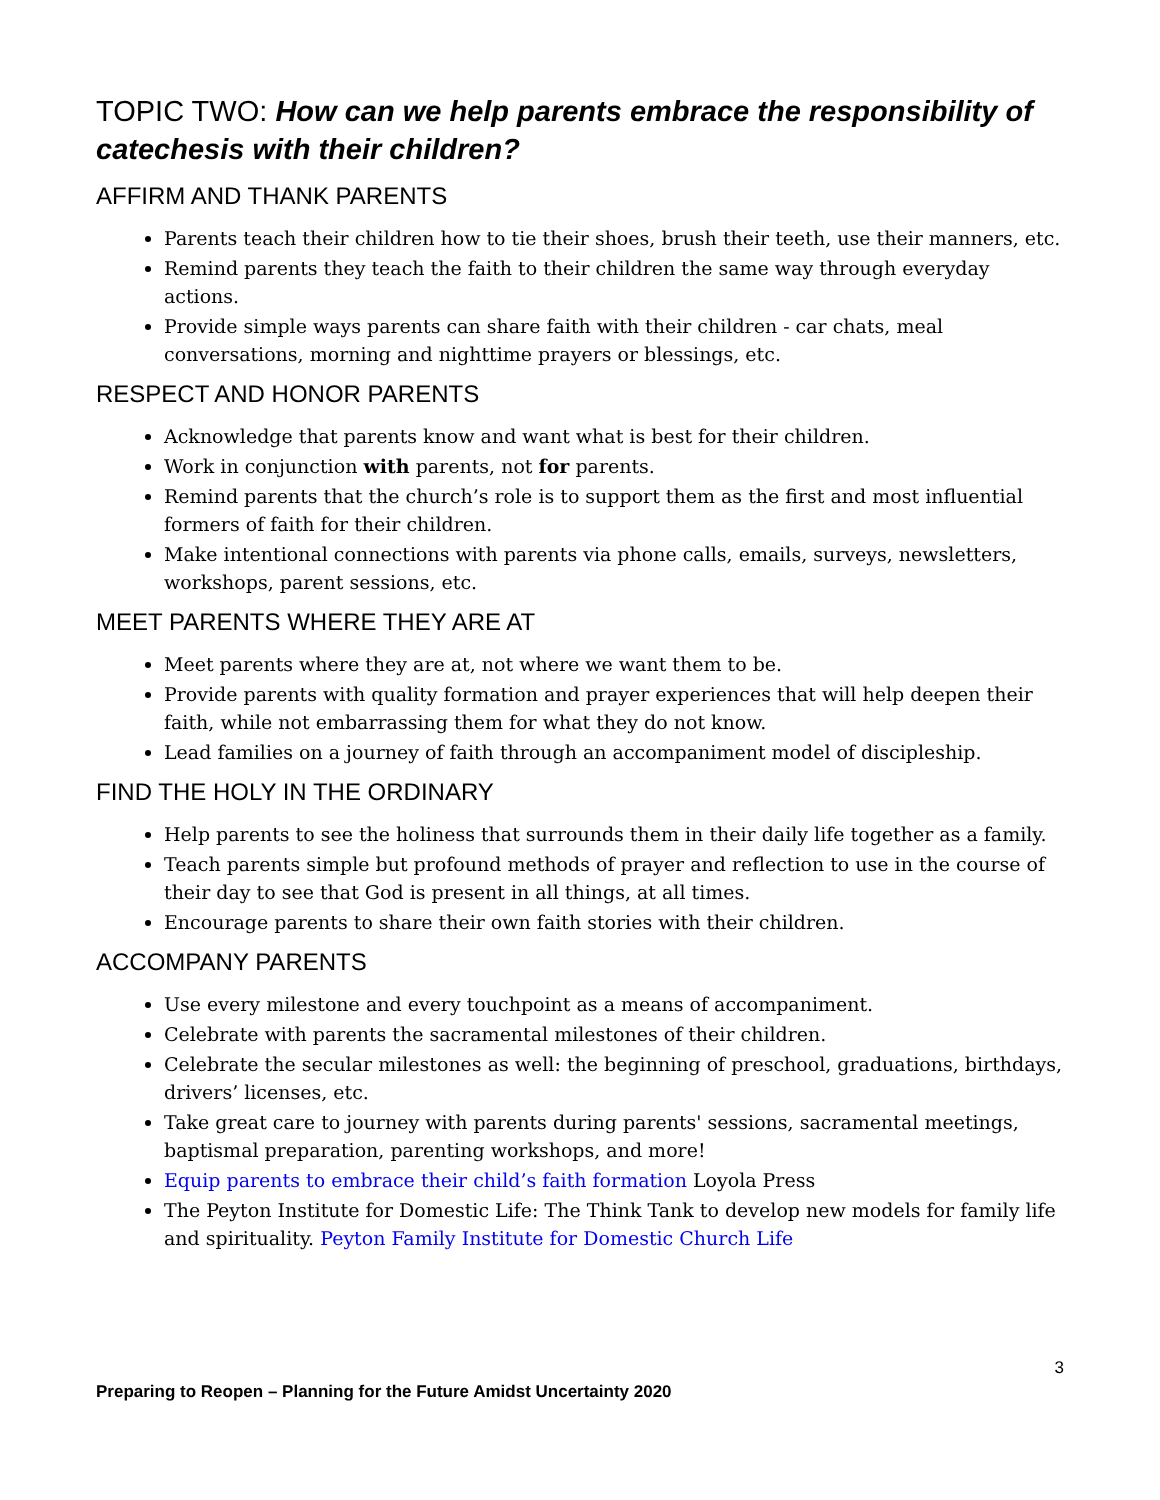TOPIC TWO: How can we help parents embrace the responsibility of catechesis with their children?
AFFIRM AND THANK PARENTS
Parents teach their children how to tie their shoes, brush their teeth, use their manners, etc.
Remind parents they teach the faith to their children the same way through everyday actions.
Provide simple ways parents can share faith with their children - car chats, meal conversations, morning and nighttime prayers or blessings, etc.
RESPECT AND HONOR PARENTS
Acknowledge that parents know and want what is best for their children.
Work in conjunction with parents, not for parents.
Remind parents that the church’s role is to support them as the first and most influential formers of faith for their children.
Make intentional connections with parents via phone calls, emails, surveys, newsletters, workshops, parent sessions, etc.
MEET PARENTS WHERE THEY ARE AT
Meet parents where they are at, not where we want them to be.
Provide parents with quality formation and prayer experiences that will help deepen their faith, while not embarrassing them for what they do not know.
Lead families on a journey of faith through an accompaniment model of discipleship.
FIND THE HOLY IN THE ORDINARY
Help parents to see the holiness that surrounds them in their daily life together as a family.
Teach parents simple but profound methods of prayer and reflection to use in the course of their day to see that God is present in all things, at all times.
Encourage parents to share their own faith stories with their children.
ACCOMPANY PARENTS
Use every milestone and every touchpoint as a means of accompaniment.
Celebrate with parents the sacramental milestones of their children.
Celebrate the secular milestones as well: the beginning of preschool, graduations, birthdays, drivers’ licenses, etc.
Take great care to journey with parents during parents' sessions, sacramental meetings, baptismal preparation, parenting workshops, and more!
Equip parents to embrace their child’s faith formation Loyola Press
The Peyton Institute for Domestic Life: The Think Tank to develop new models for family life and spirituality. Peyton Family Institute for Domestic Church Life
3
Preparing to Reopen – Planning for the Future Amidst Uncertainty 2020